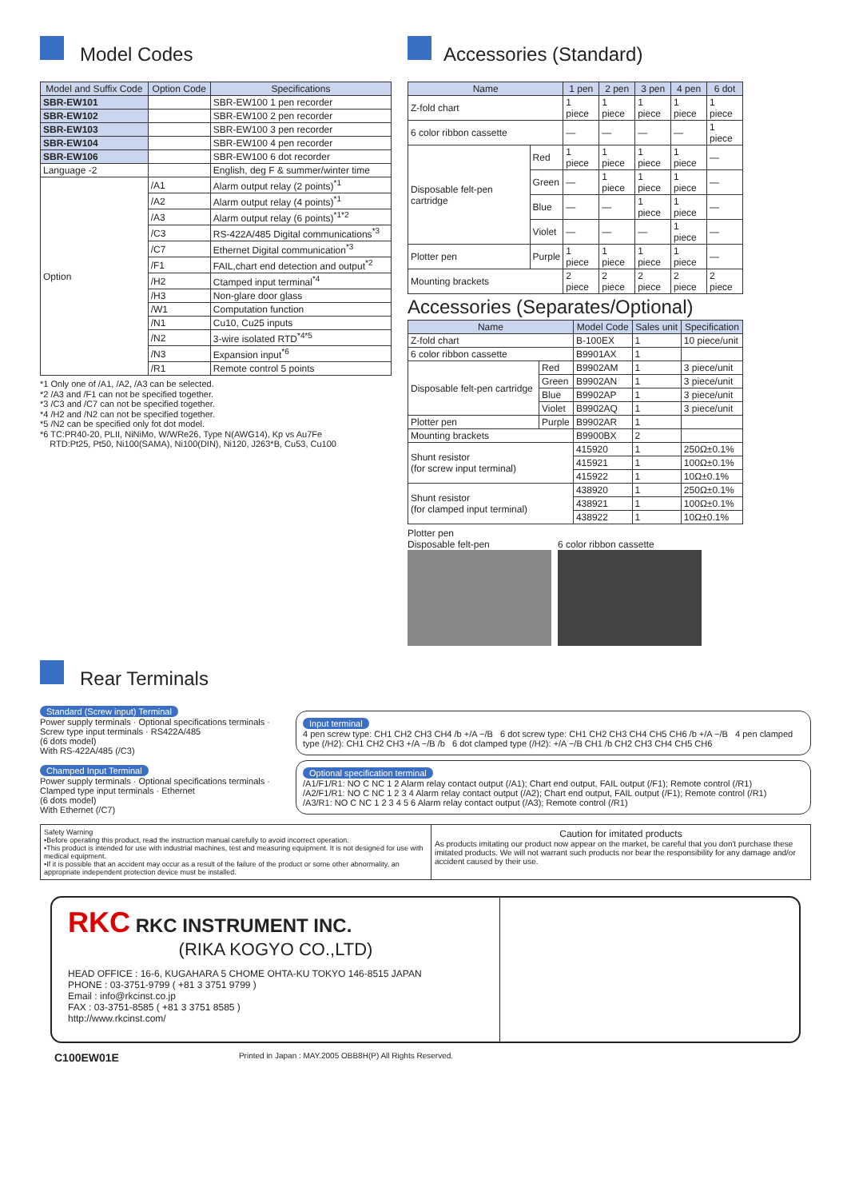Model Codes
| Model and Suffix Code | Option Code | Specifications |
| --- | --- | --- |
| SBR-EW101 | | SBR-EW100 1 pen recorder |
| SBR-EW102 | | SBR-EW100 2 pen recorder |
| SBR-EW103 | | SBR-EW100 3 pen recorder |
| SBR-EW104 | | SBR-EW100 4 pen recorder |
| SBR-EW106 | | SBR-EW100 6 dot recorder |
| Language -2 | | English, deg F & summer/winter time |
| Option | /A1 | Alarm output relay (2 points)<sup>*1</sup> |
| | /A2 | Alarm output relay (4 points)<sup>*1</sup> |
| | /A3 | Alarm output relay (6 points)<sup>*1*2</sup> |
| | /C3 | RS-422A/485 Digital communications<sup>*3</sup> |
| | /C7 | Ethernet Digital communication<sup>*3</sup> |
| | /F1 | FAIL,chart end detection and output<sup>*2</sup> |
| | /H2 | Ctamped input terminal<sup>*4</sup> |
| | /H3 | Non-glare door glass |
| | /W1 | Computation function |
| | /N1 | Cu10, Cu25 inputs |
| | /N2 | 3-wire isolated RTD<sup>*4*5</sup> |
| | /N3 | Expansion input<sup>*6</sup> |
| | /R1 | Remote control 5 points |
*1 Only one of /A1, /A2, /A3 can be selected.
*2 /A3 and /F1 can not be specified together.
*3 /C3 and /C7 can not be specified together.
*4 /H2 and /N2 can not be specified together.
*5 /N2 can be specified only fot dot model.
*6 TC:PR40-20, PLII, NiNiMo, W/WRe26, Type N(AWG14), Kp vs Au7Fe
RTD:Pt25, Pt50, Ni100(SAMA), Ni100(DIN), Ni120, J263*B, Cu53, Cu100
Accessories (Standard)
| Name | | 1 pen | 2 pen | 3 pen | 4 pen | 6 dot |
| --- | --- | --- | --- | --- | --- | --- |
| Z-fold chart | | 1 piece | 1 piece | 1 piece | 1 piece | 1 piece |
| 6 color ribbon cassette | | — | — | — | — | 1 piece |
| Disposable felt-pen cartridge | Red | 1 piece | 1 piece | 1 piece | 1 piece | — |
| | Green | — | 1 piece | 1 piece | 1 piece | — |
| | Blue | — | — | 1 piece | 1 piece | — |
| | Violet | — | — | — | 1 piece | — |
| Plotter pen | Purple | 1 piece | 1 piece | 1 piece | 1 piece | — |
| Mounting brackets | | 2 piece | 2 piece | 2 piece | 2 piece | 2 piece |
Accessories (Separates/Optional)
| Name | | Model Code | Sales unit | Specification |
| --- | --- | --- | --- | --- |
| Z-fold chart | | B-100EX | 1 | 10 piece/unit |
| 6 color ribbon cassette | | B9901AX | 1 | |
| Disposable felt-pen cartridge | Red | B9902AM | 1 | 3 piece/unit |
| | Green | B9902AN | 1 | 3 piece/unit |
| | Blue | B9902AP | 1 | 3 piece/unit |
| | Violet | B9902AQ | 1 | 3 piece/unit |
| Plotter pen | Purple | B9902AR | 1 | |
| Mounting brackets | | B9900BX | 2 | |
| Shunt resistor (for screw input terminal) | | 415920 | 1 | 250Ω±0.1% |
| | | 415921 | 1 | 100Ω±0.1% |
| | | 415922 | 1 | 10Ω±0.1% |
| Shunt resistor (for clamped input terminal) | | 438920 | 1 | 250Ω±0.1% |
| | | 438921 | 1 | 100Ω±0.1% |
| | | 438922 | 1 | 10Ω±0.1% |
Plotter pen
Disposable felt-pen
6 color ribbon cassette
Rear Terminals
Standard (Screw input) Terminal
Power supply terminals · Optional specifications terminals · Screw type input terminals · RS422A/485
(6 dots model)
With RS-422A/485 (/C3)
Champed Input Terminal
Power supply terminals · Optional specifications terminals · Clamped type input terminals · Ethernet
(6 dots model)
With Ethernet (/C7)
Input terminal
4 pen screw type: CH1 CH2 CH3 CH4 /b +/A −/B 6 dot screw type: CH1 CH2 CH3 CH4 CH5 CH6 /b +/A −/B 4 pen clamped type (/H2): CH1 CH2 CH3 +/A −/B /b 6 dot clamped type (/H2): +/A −/B CH1 /b CH2 CH3 CH4 CH5 CH6
Optional specification terminal
/A1/F1/R1: NO C NC 1 2 Alarm relay contact output (/A1); Chart end output, FAIL output (/F1); Remote control (/R1)
/A2/F1/R1: NO C NC 1 2 3 4 Alarm relay contact output (/A2); Chart end output, FAIL output (/F1); Remote control (/R1)
/A3/R1: NO C NC 1 2 3 4 5 6 Alarm relay contact output (/A3); Remote control (/R1)
Safety Warning
•Before operating this product, read the instruction manual carefully to avoid incorrect operation.
•This product is intended for use with industrial machines, test and measuring equipment. It is not designed for use with medical equipment.
•If it is possible that an accident may occur as a result of the failure of the product or some other abnormality, an appropriate independent protection device must be installed.
Caution for imitated products
As products imitating our product now appear on the market, be careful that you don't purchase these imitated products. We will not warrant such products nor bear the responsibility for any damage and/or accident caused by their use.
RKC RKC INSTRUMENT INC.
(RIKA KOGYO CO.,LTD)
HEAD OFFICE : 16-6, KUGAHARA 5 CHOME OHTA-KU TOKYO 146-8515 JAPAN
PHONE : 03-3751-9799 ( +81 3 3751 9799 )
Email : info@rkcinst.co.jp
FAX : 03-3751-8585 ( +81 3 3751 8585 )
http://www.rkcinst.com/
C100EW01E Printed in Japan : MAY.2005 OBB8H(P) All Rights Reserved.